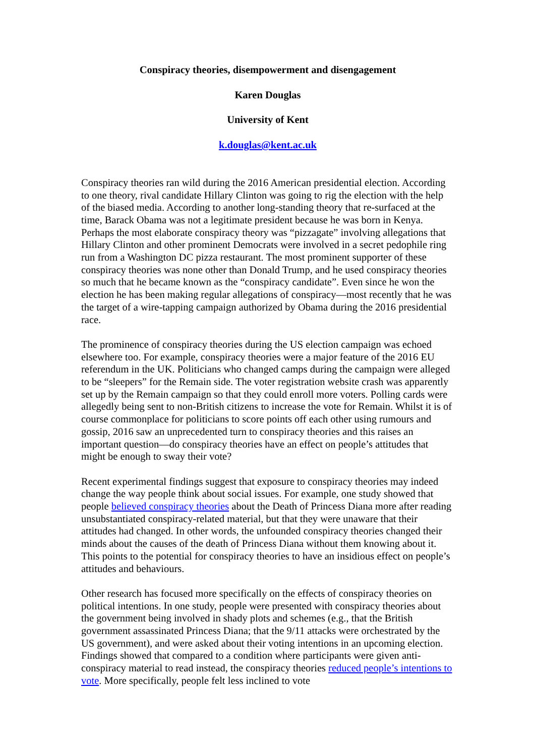Conspiracy theories, disempowerment and disengagement
Karen Douglas
University of Kent
k.douglas@kent.ac.uk
Conspiracy theories ran wild during the 2016 American presidential election. According to one theory, rival candidate Hillary Clinton was going to rig the election with the help of the biased media. According to another long-standing theory that re-surfaced at the time, Barack Obama was not a legitimate president because he was born in Kenya. Perhaps the most elaborate conspiracy theory was “pizzagate” involving allegations that Hillary Clinton and other prominent Democrats were involved in a secret pedophile ring run from a Washington DC pizza restaurant. The most prominent supporter of these conspiracy theories was none other than Donald Trump, and he used conspiracy theories so much that he became known as the “conspiracy candidate”. Even since he won the election he has been making regular allegations of conspiracy—most recently that he was the target of a wire-tapping campaign authorized by Obama during the 2016 presidential race.
The prominence of conspiracy theories during the US election campaign was echoed elsewhere too. For example, conspiracy theories were a major feature of the 2016 EU referendum in the UK. Politicians who changed camps during the campaign were alleged to be “sleepers” for the Remain side. The voter registration website crash was apparently set up by the Remain campaign so that they could enroll more voters. Polling cards were allegedly being sent to non-British citizens to increase the vote for Remain. Whilst it is of course commonplace for politicians to score points off each other using rumours and gossip, 2016 saw an unprecedented turn to conspiracy theories and this raises an important question—do conspiracy theories have an effect on people’s attitudes that might be enough to sway their vote?
Recent experimental findings suggest that exposure to conspiracy theories may indeed change the way people think about social issues. For example, one study showed that people believed conspiracy theories about the Death of Princess Diana more after reading unsubstantiated conspiracy-related material, but that they were unaware that their attitudes had changed. In other words, the unfounded conspiracy theories changed their minds about the causes of the death of Princess Diana without them knowing about it. This points to the potential for conspiracy theories to have an insidious effect on people’s attitudes and behaviours.
Other research has focused more specifically on the effects of conspiracy theories on political intentions. In one study, people were presented with conspiracy theories about the government being involved in shady plots and schemes (e.g., that the British government assassinated Princess Diana; that the 9/11 attacks were orchestrated by the US government), and were asked about their voting intentions in an upcoming election. Findings showed that compared to a condition where participants were given anti-conspiracy material to read instead, the conspiracy theories reduced people’s intentions to vote. More specifically, people felt less inclined to vote